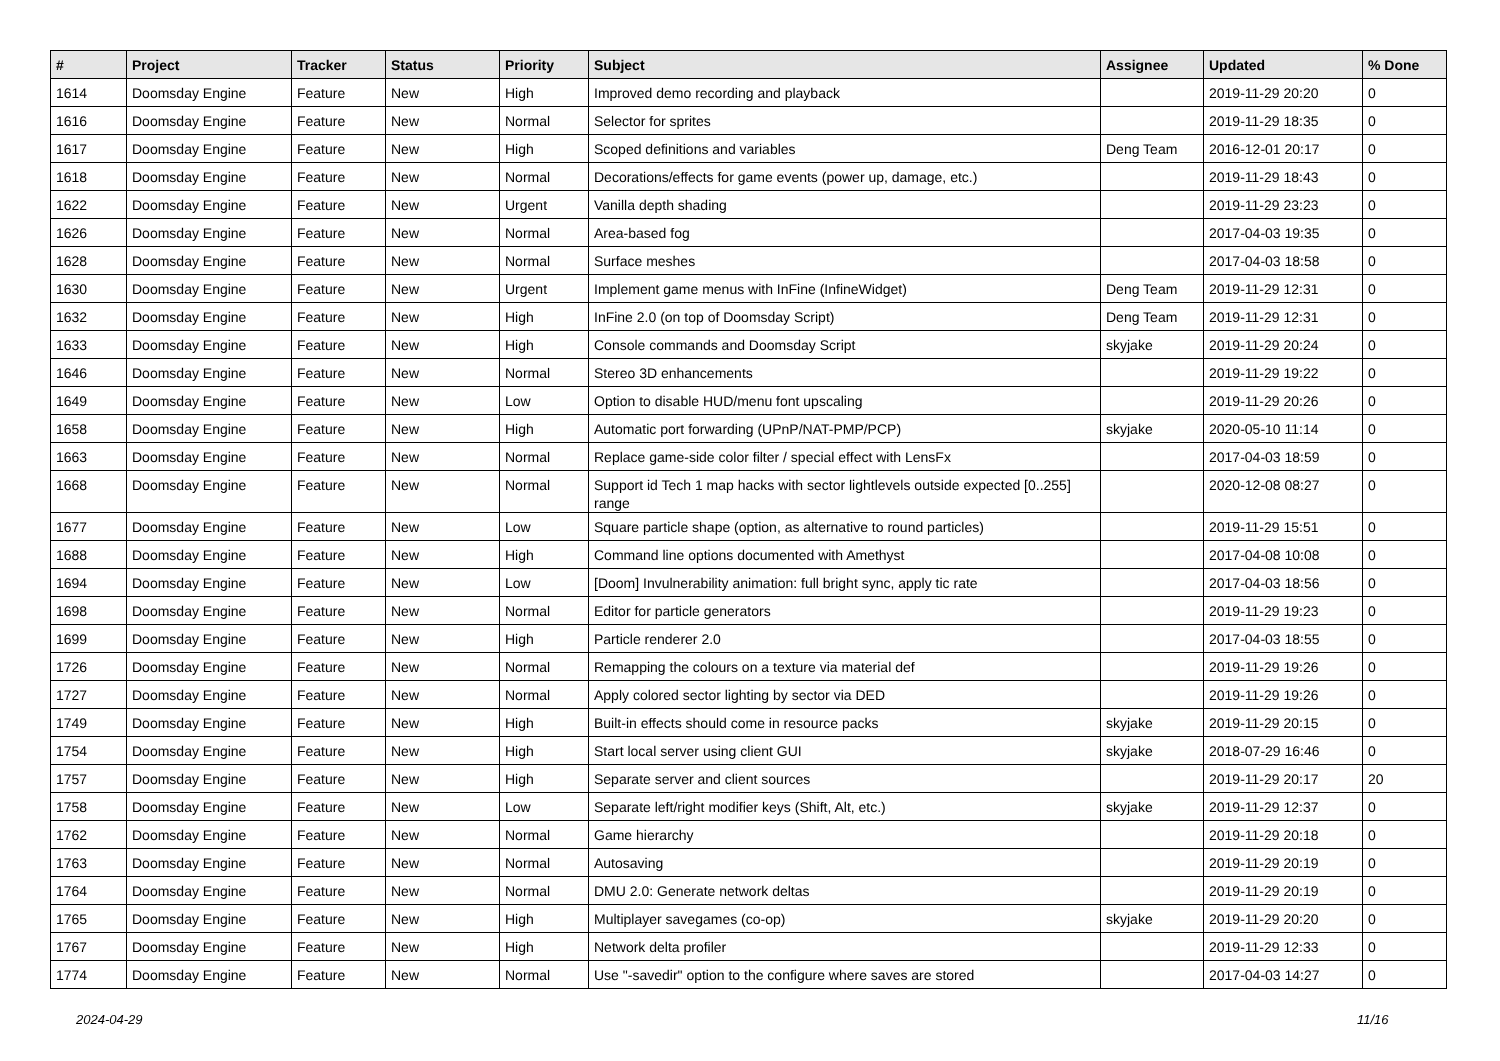| # | Project | Tracker | Status | Priority | Subject | Assignee | Updated | % Done |
| --- | --- | --- | --- | --- | --- | --- | --- | --- |
| 1614 | Doomsday Engine | Feature | New | High | Improved demo recording and playback | | 2019-11-29 20:20 | 0 |
| 1616 | Doomsday Engine | Feature | New | Normal | Selector for sprites | | 2019-11-29 18:35 | 0 |
| 1617 | Doomsday Engine | Feature | New | High | Scoped definitions and variables | Deng Team | 2016-12-01 20:17 | 0 |
| 1618 | Doomsday Engine | Feature | New | Normal | Decorations/effects for game events (power up, damage, etc.) | | 2019-11-29 18:43 | 0 |
| 1622 | Doomsday Engine | Feature | New | Urgent | Vanilla depth shading | | 2019-11-29 23:23 | 0 |
| 1626 | Doomsday Engine | Feature | New | Normal | Area-based fog | | 2017-04-03 19:35 | 0 |
| 1628 | Doomsday Engine | Feature | New | Normal | Surface meshes | | 2017-04-03 18:58 | 0 |
| 1630 | Doomsday Engine | Feature | New | Urgent | Implement game menus with InFine (InfineWidget) | Deng Team | 2019-11-29 12:31 | 0 |
| 1632 | Doomsday Engine | Feature | New | High | InFine 2.0 (on top of Doomsday Script) | Deng Team | 2019-11-29 12:31 | 0 |
| 1633 | Doomsday Engine | Feature | New | High | Console commands and Doomsday Script | skyjake | 2019-11-29 20:24 | 0 |
| 1646 | Doomsday Engine | Feature | New | Normal | Stereo 3D enhancements | | 2019-11-29 19:22 | 0 |
| 1649 | Doomsday Engine | Feature | New | Low | Option to disable HUD/menu font upscaling | | 2019-11-29 20:26 | 0 |
| 1658 | Doomsday Engine | Feature | New | High | Automatic port forwarding (UPnP/NAT-PMP/PCP) | skyjake | 2020-05-10 11:14 | 0 |
| 1663 | Doomsday Engine | Feature | New | Normal | Replace game-side color filter / special effect with LensFx | | 2017-04-03 18:59 | 0 |
| 1668 | Doomsday Engine | Feature | New | Normal | Support id Tech 1 map hacks with sector lightlevels outside expected [0..255] range | | 2020-12-08 08:27 | 0 |
| 1677 | Doomsday Engine | Feature | New | Low | Square particle shape (option, as alternative to round particles) | | 2019-11-29 15:51 | 0 |
| 1688 | Doomsday Engine | Feature | New | High | Command line options documented with Amethyst | | 2017-04-08 10:08 | 0 |
| 1694 | Doomsday Engine | Feature | New | Low | [Doom] Invulnerability animation: full bright sync, apply tic rate | | 2017-04-03 18:56 | 0 |
| 1698 | Doomsday Engine | Feature | New | Normal | Editor for particle generators | | 2019-11-29 19:23 | 0 |
| 1699 | Doomsday Engine | Feature | New | High | Particle renderer 2.0 | | 2017-04-03 18:55 | 0 |
| 1726 | Doomsday Engine | Feature | New | Normal | Remapping the colours on a texture via material def | | 2019-11-29 19:26 | 0 |
| 1727 | Doomsday Engine | Feature | New | Normal | Apply colored sector lighting by sector via DED | | 2019-11-29 19:26 | 0 |
| 1749 | Doomsday Engine | Feature | New | High | Built-in effects should come in resource packs | skyjake | 2019-11-29 20:15 | 0 |
| 1754 | Doomsday Engine | Feature | New | High | Start local server using client GUI | skyjake | 2018-07-29 16:46 | 0 |
| 1757 | Doomsday Engine | Feature | New | High | Separate server and client sources | | 2019-11-29 20:17 | 20 |
| 1758 | Doomsday Engine | Feature | New | Low | Separate left/right modifier keys (Shift, Alt, etc.) | skyjake | 2019-11-29 12:37 | 0 |
| 1762 | Doomsday Engine | Feature | New | Normal | Game hierarchy | | 2019-11-29 20:18 | 0 |
| 1763 | Doomsday Engine | Feature | New | Normal | Autosaving | | 2019-11-29 20:19 | 0 |
| 1764 | Doomsday Engine | Feature | New | Normal | DMU 2.0: Generate network deltas | | 2019-11-29 20:19 | 0 |
| 1765 | Doomsday Engine | Feature | New | High | Multiplayer savegames (co-op) | skyjake | 2019-11-29 20:20 | 0 |
| 1767 | Doomsday Engine | Feature | New | High | Network delta profiler | | 2019-11-29 12:33 | 0 |
| 1774 | Doomsday Engine | Feature | New | Normal | Use "-savedir" option to the configure where saves are stored | | 2017-04-03 14:27 | 0 |
2024-04-29 11/16